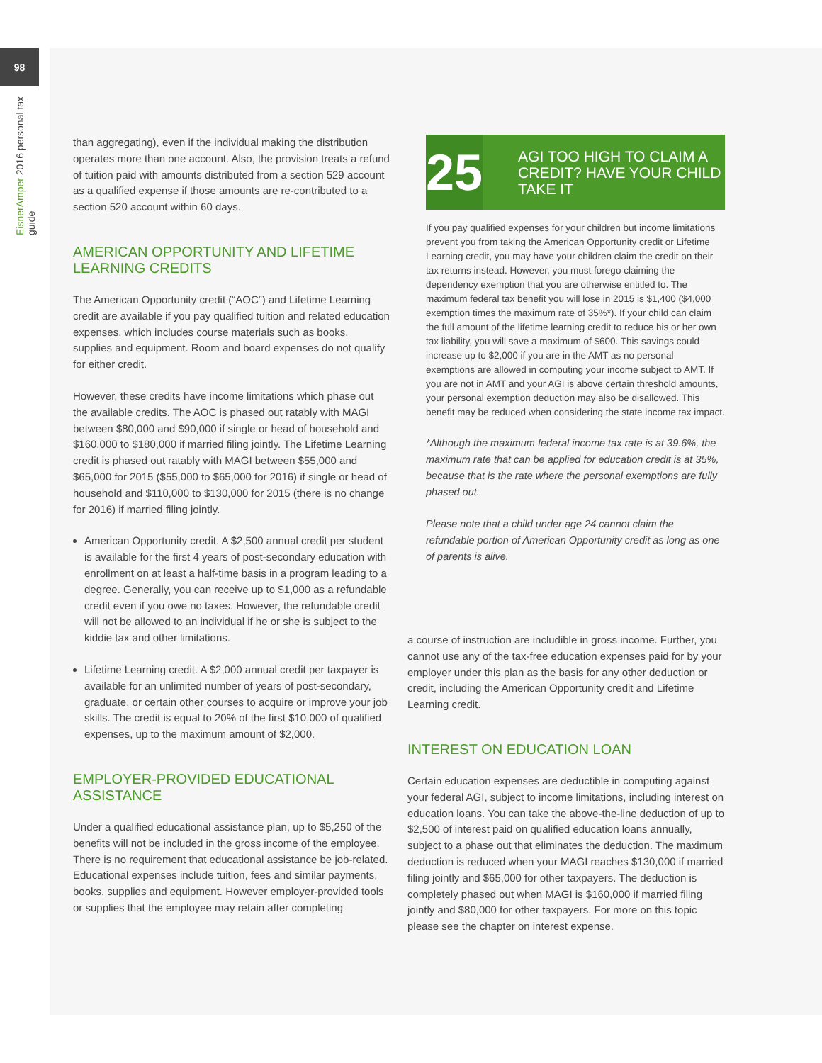98
EisnerAmper 2016 personal tax guide
than aggregating), even if the individual making the distribution operates more than one account. Also, the provision treats a refund of tuition paid with amounts distributed from a section 529 account as a qualified expense if those amounts are re-contributed to a section 520 account within 60 days.
AMERICAN OPPORTUNITY AND LIFETIME LEARNING CREDITS
The American Opportunity credit (“AOC”) and Lifetime Learning credit are available if you pay qualified tuition and related education expenses, which includes course materials such as books, supplies and equipment. Room and board expenses do not qualify for either credit.
However, these credits have income limitations which phase out the available credits. The AOC is phased out ratably with MAGI between $80,000 and $90,000 if single or head of household and $160,000 to $180,000 if married filing jointly. The Lifetime Learning credit is phased out ratably with MAGI between $55,000 and $65,000 for 2015 ($55,000 to $65,000 for 2016) if single or head of household and $110,000 to $130,000 for 2015 (there is no change for 2016) if married filing jointly.
American Opportunity credit. A $2,500 annual credit per student is available for the first 4 years of post-secondary education with enrollment on at least a half-time basis in a program leading to a degree. Generally, you can receive up to $1,000 as a refundable credit even if you owe no taxes. However, the refundable credit will not be allowed to an individual if he or she is subject to the kiddie tax and other limitations.
Lifetime Learning credit. A $2,000 annual credit per taxpayer is available for an unlimited number of years of post-secondary, graduate, or certain other courses to acquire or improve your job skills. The credit is equal to 20% of the first $10,000 of qualified expenses, up to the maximum amount of $2,000.
EMPLOYER-PROVIDED EDUCATIONAL ASSISTANCE
Under a qualified educational assistance plan, up to $5,250 of the benefits will not be included in the gross income of the employee. There is no requirement that educational assistance be job-related. Educational expenses include tuition, fees and similar payments, books, supplies and equipment. However employer-provided tools or supplies that the employee may retain after completing
25
AGI TOO HIGH TO CLAIM A CREDIT? HAVE YOUR CHILD TAKE IT
If you pay qualified expenses for your children but income limitations prevent you from taking the American Opportunity credit or Lifetime Learning credit, you may have your children claim the credit on their tax returns instead. However, you must forego claiming the dependency exemption that you are otherwise entitled to. The maximum federal tax benefit you will lose in 2015 is $1,400 ($4,000 exemption times the maximum rate of 35%*). If your child can claim the full amount of the lifetime learning credit to reduce his or her own tax liability, you will save a maximum of $600. This savings could increase up to $2,000 if you are in the AMT as no personal exemptions are allowed in computing your income subject to AMT. If you are not in AMT and your AGI is above certain threshold amounts, your personal exemption deduction may also be disallowed. This benefit may be reduced when considering the state income tax impact.
*Although the maximum federal income tax rate is at 39.6%, the maximum rate that can be applied for education credit is at 35%, because that is the rate where the personal exemptions are fully phased out.
Please note that a child under age 24 cannot claim the refundable portion of American Opportunity credit as long as one of parents is alive.
a course of instruction are includible in gross income. Further, you cannot use any of the tax-free education expenses paid for by your employer under this plan as the basis for any other deduction or credit, including the American Opportunity credit and Lifetime Learning credit.
INTEREST ON EDUCATION LOAN
Certain education expenses are deductible in computing against your federal AGI, subject to income limitations, including interest on education loans. You can take the above-the-line deduction of up to $2,500 of interest paid on qualified education loans annually, subject to a phase out that eliminates the deduction. The maximum deduction is reduced when your MAGI reaches $130,000 if married filing jointly and $65,000 for other taxpayers. The deduction is completely phased out when MAGI is $160,000 if married filing jointly and $80,000 for other taxpayers. For more on this topic please see the chapter on interest expense.